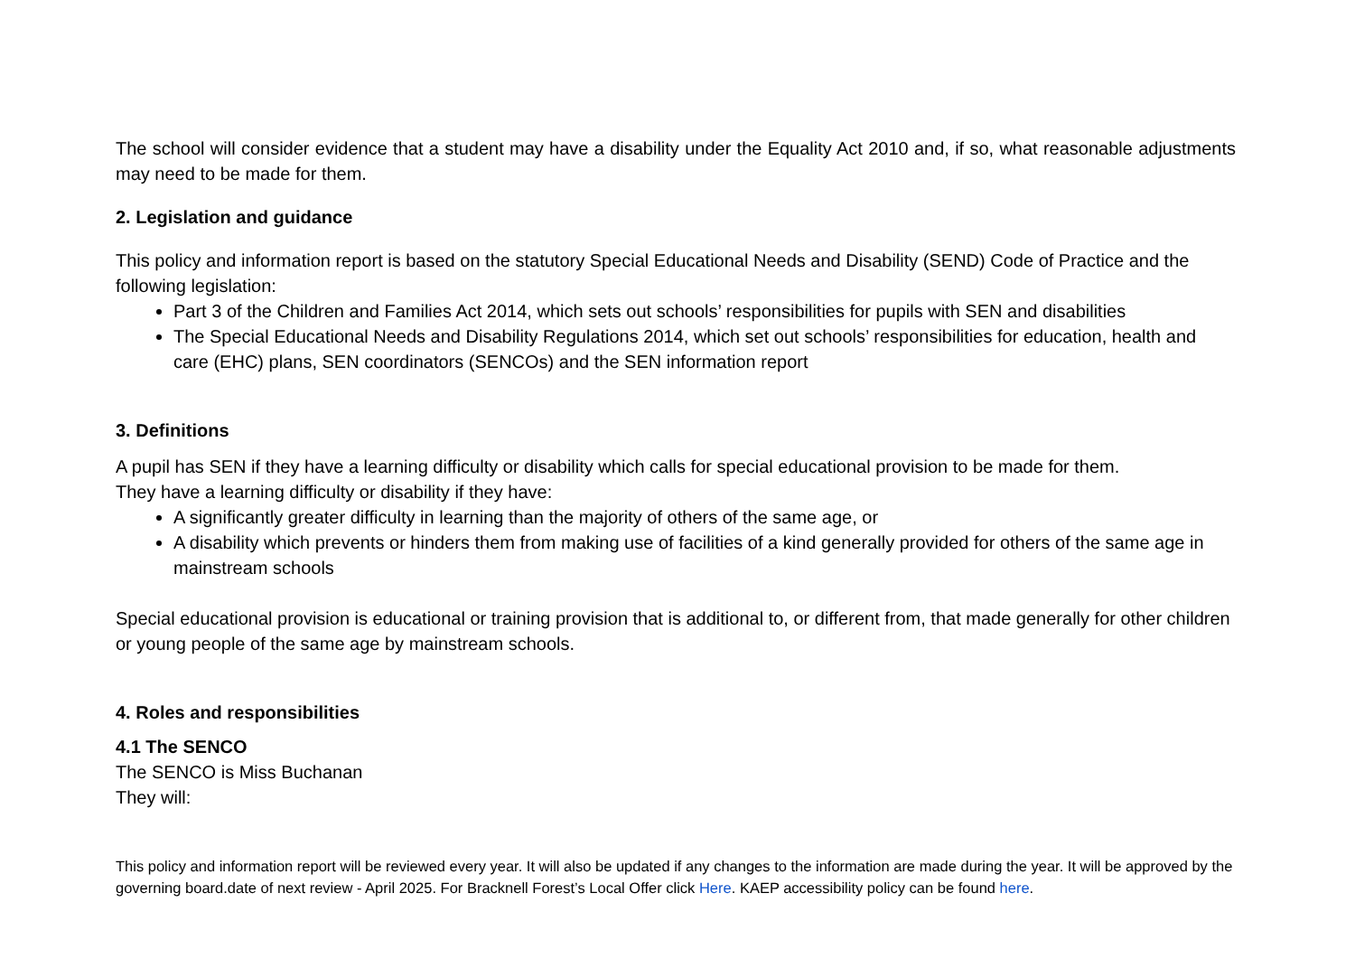The school will consider evidence that a student may have a disability under the Equality Act 2010 and, if so, what reasonable adjustments may need to be made for them.
2. Legislation and guidance
This policy and information report is based on the statutory Special Educational Needs and Disability (SEND) Code of Practice and the following legislation:
Part 3 of the Children and Families Act 2014, which sets out schools’ responsibilities for pupils with SEN and disabilities
The Special Educational Needs and Disability Regulations 2014, which set out schools’ responsibilities for education, health and care (EHC) plans, SEN coordinators (SENCOs) and the SEN information report
3. Definitions
A pupil has SEN if they have a learning difficulty or disability which calls for special educational provision to be made for them.
They have a learning difficulty or disability if they have:
A significantly greater difficulty in learning than the majority of others of the same age, or
A disability which prevents or hinders them from making use of facilities of a kind generally provided for others of the same age in mainstream schools
Special educational provision is educational or training provision that is additional to, or different from, that made generally for other children or young people of the same age by mainstream schools.
4. Roles and responsibilities
4.1 The SENCO
The SENCO is Miss Buchanan
They will:
This policy and information report will be reviewed every year. It will also be updated if any changes to the information are made during the year. It will be approved by the governing board.date of next review - April 2025. For Bracknell Forest’s Local Offer click Here. KAEP accessibility policy can be found here.